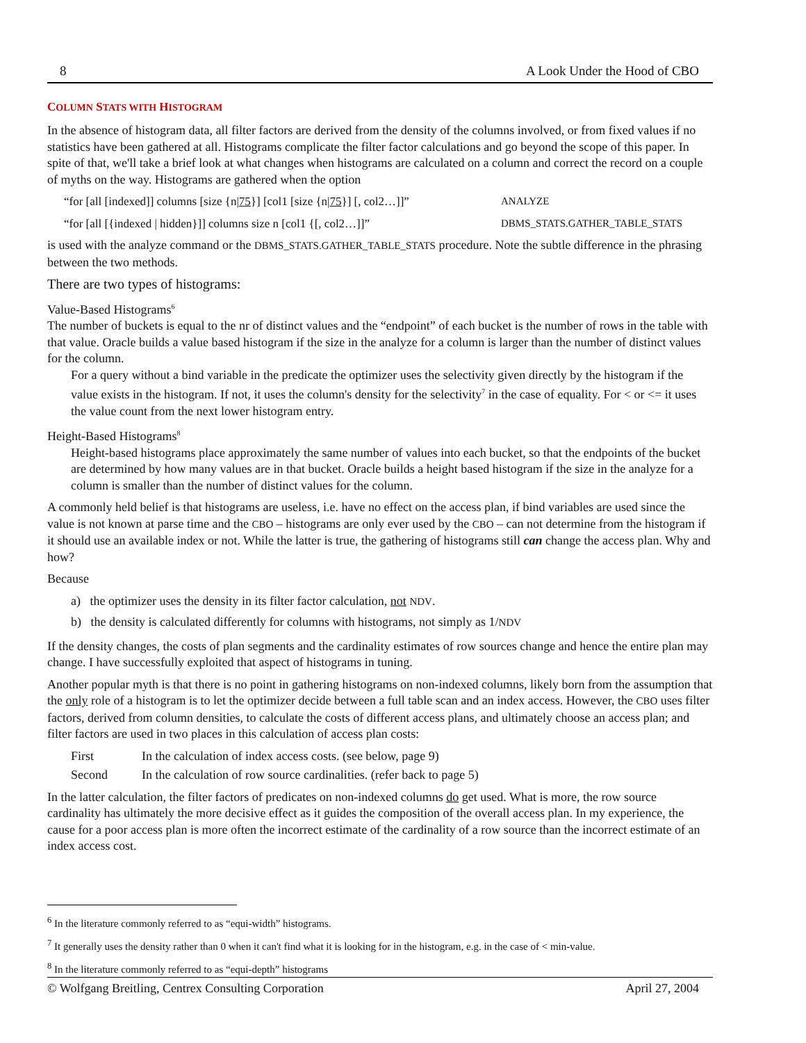8 A Look Under the Hood of CBO
COLUMN STATS WITH HISTOGRAM
In the absence of histogram data, all filter factors are derived from the density of the columns involved, or from fixed values if no statistics have been gathered at all. Histograms complicate the filter factor calculations and go beyond the scope of this paper. In spite of that, we'll take a brief look at what changes when histograms are calculated on a column and correct the record on a couple of myths on the way. Histograms are gathered when the option
“for [all [indexed]] columns [size {n|75}] [col1 [size {n|75}] [, col2…]]” ANALYZE
“for [all [{indexed | hidden}]] columns size n [col1 {[, col2…]]” DBMS_STATS.GATHER_TABLE_STATS
is used with the analyze command or the DBMS_STATS.GATHER_TABLE_STATS procedure. Note the subtle difference in the phrasing between the two methods.
There are two types of histograms:
Value-Based Histograms<sup>6</sup>
The number of buckets is equal to the nr of distinct values and the “endpoint” of each bucket is the number of rows in the table with that value. Oracle builds a value based histogram if the size in the analyze for a column is larger than the number of distinct values for the column.
For a query without a bind variable in the predicate the optimizer uses the selectivity given directly by the histogram if the value exists in the histogram. If not, it uses the column's density for the selectivity<sup>7</sup> in the case of equality. For < or <= it uses the value count from the next lower histogram entry.
Height-Based Histograms<sup>8</sup>
Height-based histograms place approximately the same number of values into each bucket, so that the endpoints of the bucket are determined by how many values are in that bucket. Oracle builds a height based histogram if the size in the analyze for a column is smaller than the number of distinct values for the column.
A commonly held belief is that histograms are useless, i.e. have no effect on the access plan, if bind variables are used since the value is not known at parse time and the CBO – histograms are only ever used by the CBO – can not determine from the histogram if it should use an available index or not. While the latter is true, the gathering of histograms still can change the access plan. Why and how?
Because
a) the optimizer uses the density in its filter factor calculation, not NDV.
b) the density is calculated differently for columns with histograms, not simply as 1/NDV
If the density changes, the costs of plan segments and the cardinality estimates of row sources change and hence the entire plan may change. I have successfully exploited that aspect of histograms in tuning.
Another popular myth is that there is no point in gathering histograms on non-indexed columns, likely born from the assumption that the only role of a histogram is to let the optimizer decide between a full table scan and an index access. However, the CBO uses filter factors, derived from column densities, to calculate the costs of different access plans, and ultimately choose an access plan; and filter factors are used in two places in this calculation of access plan costs:
First In the calculation of index access costs. (see below, page 9)
Second In the calculation of row source cardinalities. (refer back to page 5)
In the latter calculation, the filter factors of predicates on non-indexed columns do get used. What is more, the row source cardinality has ultimately the more decisive effect as it guides the composition of the overall access plan. In my experience, the cause for a poor access plan is more often the incorrect estimate of the cardinality of a row source than the incorrect estimate of an index access cost.
<sup>6</sup> In the literature commonly referred to as “equi-width” histograms.
<sup>7</sup> It generally uses the density rather than 0 when it can't find what it is looking for in the histogram, e.g. in the case of < min-value.
<sup>8</sup> In the literature commonly referred to as “equi-depth” histograms
© Wolfgang Breitling, Centrex Consulting Corporation April 27, 2004